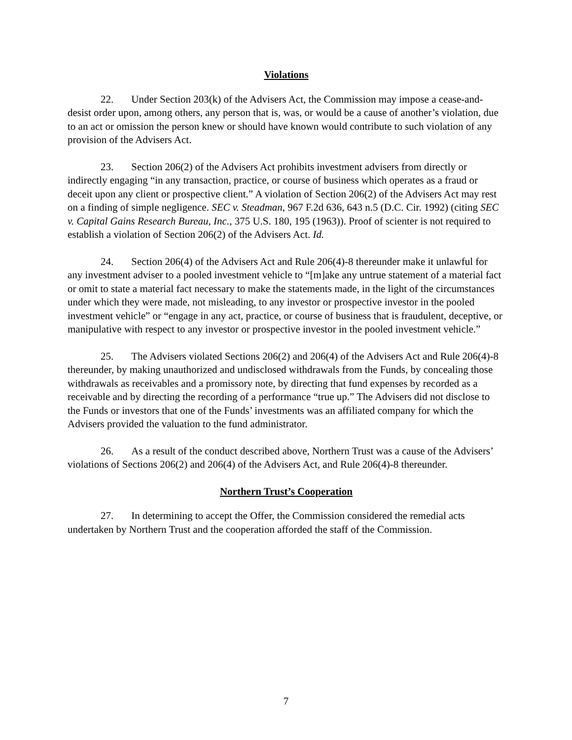Violations
22. Under Section 203(k) of the Advisers Act, the Commission may impose a cease-and-desist order upon, among others, any person that is, was, or would be a cause of another’s violation, due to an act or omission the person knew or should have known would contribute to such violation of any provision of the Advisers Act.
23. Section 206(2) of the Advisers Act prohibits investment advisers from directly or indirectly engaging “in any transaction, practice, or course of business which operates as a fraud or deceit upon any client or prospective client.” A violation of Section 206(2) of the Advisers Act may rest on a finding of simple negligence. SEC v. Steadman, 967 F.2d 636, 643 n.5 (D.C. Cir. 1992) (citing SEC v. Capital Gains Research Bureau, Inc., 375 U.S. 180, 195 (1963)). Proof of scienter is not required to establish a violation of Section 206(2) of the Advisers Act. Id.
24. Section 206(4) of the Advisers Act and Rule 206(4)-8 thereunder make it unlawful for any investment adviser to a pooled investment vehicle to “[m]ake any untrue statement of a material fact or omit to state a material fact necessary to make the statements made, in the light of the circumstances under which they were made, not misleading, to any investor or prospective investor in the pooled investment vehicle” or “engage in any act, practice, or course of business that is fraudulent, deceptive, or manipulative with respect to any investor or prospective investor in the pooled investment vehicle.”
25. The Advisers violated Sections 206(2) and 206(4) of the Advisers Act and Rule 206(4)-8 thereunder, by making unauthorized and undisclosed withdrawals from the Funds, by concealing those withdrawals as receivables and a promissory note, by directing that fund expenses by recorded as a receivable and by directing the recording of a performance “true up.” The Advisers did not disclose to the Funds or investors that one of the Funds’ investments was an affiliated company for which the Advisers provided the valuation to the fund administrator.
26. As a result of the conduct described above, Northern Trust was a cause of the Advisers’ violations of Sections 206(2) and 206(4) of the Advisers Act, and Rule 206(4)-8 thereunder.
Northern Trust’s Cooperation
27. In determining to accept the Offer, the Commission considered the remedial acts undertaken by Northern Trust and the cooperation afforded the staff of the Commission.
7